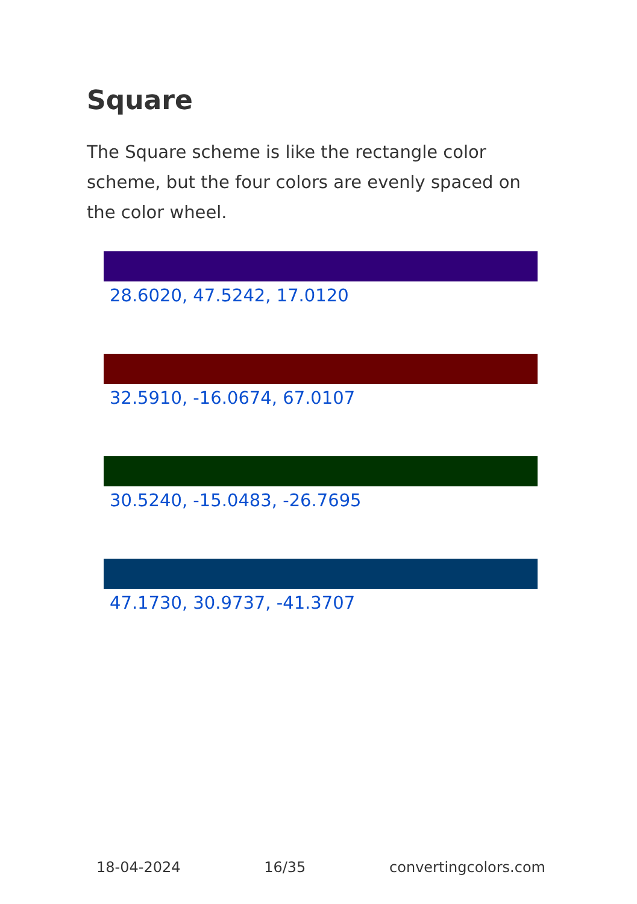Square
The Square scheme is like the rectangle color scheme, but the four colors are evenly spaced on the color wheel.
28.6020, 47.5242, 17.0120
32.5910, -16.0674, 67.0107
30.5240, -15.0483, -26.7695
47.1730, 30.9737, -41.3707
18-04-2024 16/35 convertingcolors.com